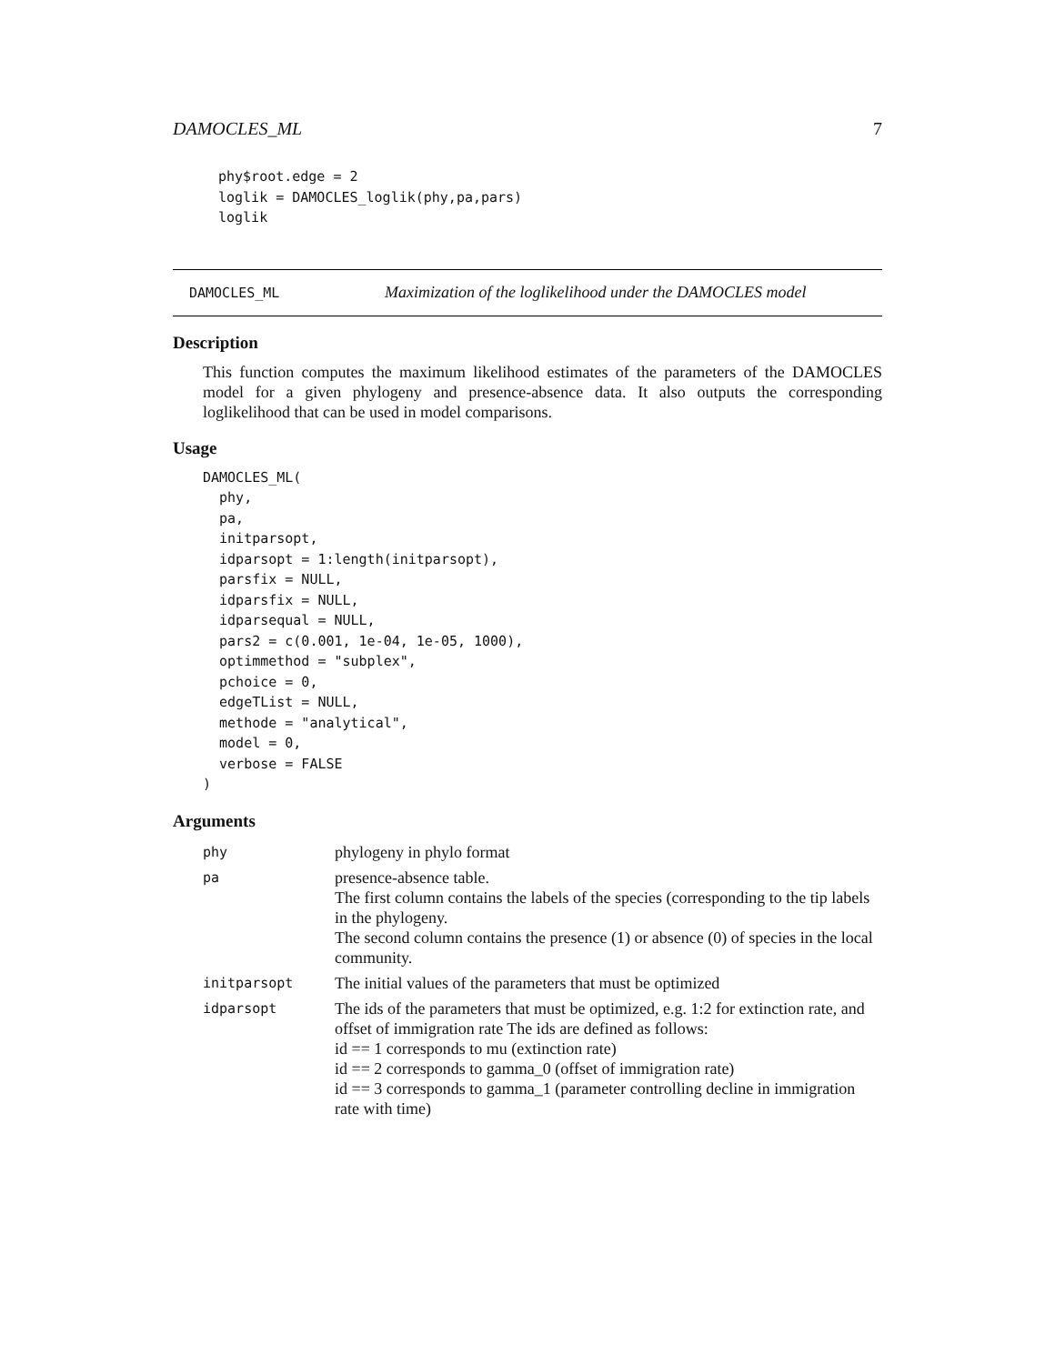DAMOCLES_ML 7
phy$root.edge = 2
loglik = DAMOCLES_loglik(phy,pa,pars)
loglik
DAMOCLES_ML
Maximization of the loglikelihood under the DAMOCLES model
Description
This function computes the maximum likelihood estimates of the parameters of the DAMOCLES model for a given phylogeny and presence-absence data. It also outputs the corresponding loglikelihood that can be used in model comparisons.
Usage
DAMOCLES_ML(
  phy,
  pa,
  initparsopt,
  idparsopt = 1:length(initparsopt),
  parsfix = NULL,
  idparsfix = NULL,
  idparsequal = NULL,
  pars2 = c(0.001, 1e-04, 1e-05, 1000),
  optimmethod = "subplex",
  pchoice = 0,
  edgeTList = NULL,
  methode = "analytical",
  model = 0,
  verbose = FALSE
)
Arguments
| phy | phylogeny in phylo format |
| pa | presence-absence table. The first column contains the labels of the species (corresponding to the tip labels in the phylogeny. The second column contains the presence (1) or absence (0) of species in the local community. |
| initparsopt | The initial values of the parameters that must be optimized |
| idparsopt | The ids of the parameters that must be optimized, e.g. 1:2 for extinction rate, and offset of immigration rate The ids are defined as follows: id == 1 corresponds to mu (extinction rate) id == 2 corresponds to gamma_0 (offset of immigration rate) id == 3 corresponds to gamma_1 (parameter controlling decline in immigration rate with time) |